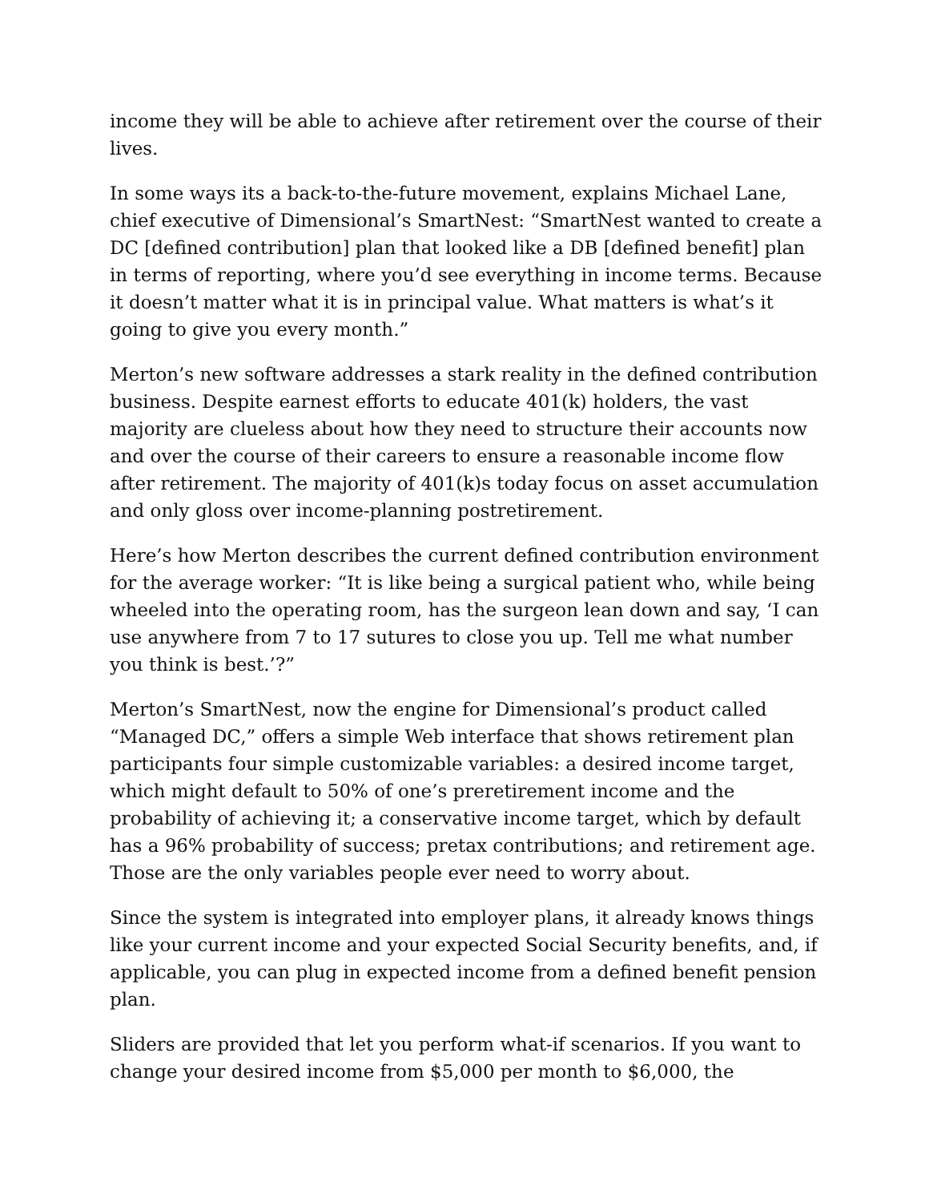income they will be able to achieve after retirement over the course of their lives.
In some ways its a back-to-the-future movement, explains Michael Lane, chief executive of Dimensional’s SmartNest: “SmartNest wanted to create a DC [defined contribution] plan that looked like a DB [defined benefit] plan in terms of reporting, where you’d see everything in income terms. Because it doesn’t matter what it is in principal value. What matters is what’s it going to give you every month.”
Merton’s new software addresses a stark reality in the defined contribution business. Despite earnest efforts to educate 401(k) holders, the vast majority are clueless about how they need to structure their accounts now and over the course of their careers to ensure a reasonable income flow after retirement. The majority of 401(k)s today focus on asset accumulation and only gloss over income-planning postretirement.
Here’s how Merton describes the current defined contribution environment for the average worker: “It is like being a surgical patient who, while being wheeled into the operating room, has the surgeon lean down and say, ‘I can use anywhere from 7 to 17 sutures to close you up. Tell me what number you think is best.’?”
Merton’s SmartNest, now the engine for Dimensional’s product called “Managed DC,” offers a simple Web interface that shows retirement plan participants four simple customizable variables: a desired income target, which might default to 50% of one’s preretirement income and the probability of achieving it; a conservative income target, which by default has a 96% probability of success; pretax contributions; and retirement age. Those are the only variables people ever need to worry about.
Since the system is integrated into employer plans, it already knows things like your current income and your expected Social Security benefits, and, if applicable, you can plug in expected income from a defined benefit pension plan.
Sliders are provided that let you perform what-if scenarios. If you want to change your desired income from $5,000 per month to $6,000, the